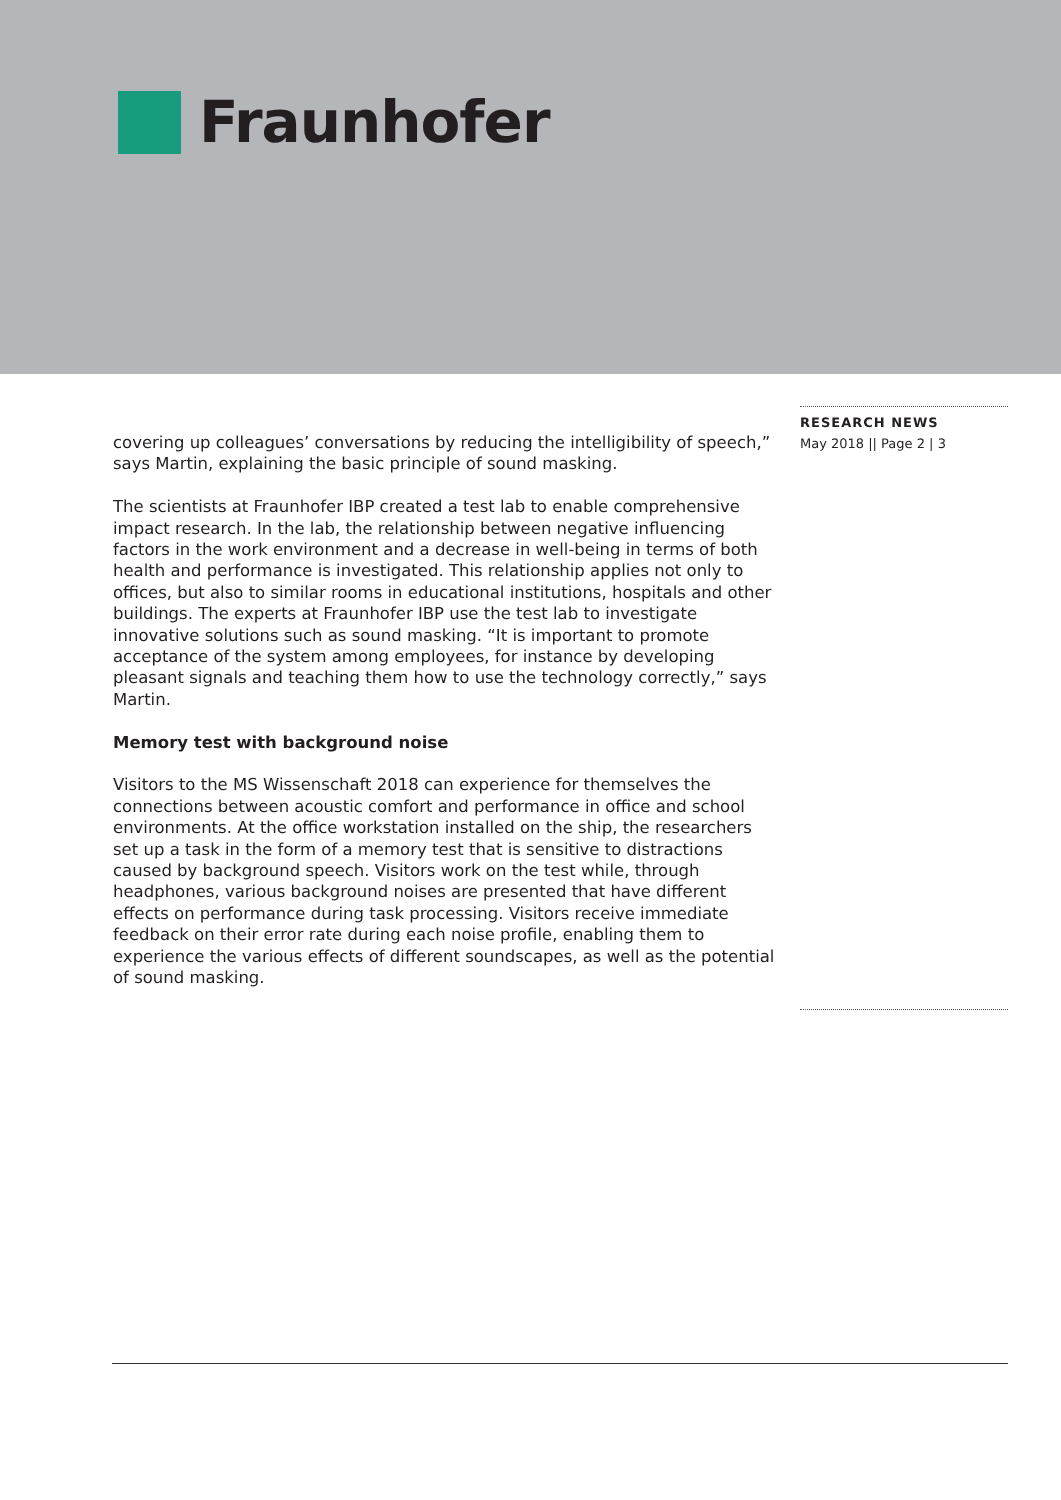Fraunhofer
covering up colleagues’ conversations by reducing the intelligibility of speech,” says Martin, explaining the basic principle of sound masking.
The scientists at Fraunhofer IBP created a test lab to enable comprehensive impact research. In the lab, the relationship between negative influencing factors in the work environment and a decrease in well-being in terms of both health and performance is investigated. This relationship applies not only to offices, but also to similar rooms in educational institutions, hospitals and other buildings. The experts at Fraunhofer IBP use the test lab to investigate innovative solutions such as sound masking. “It is important to promote acceptance of the system among employees, for instance by developing pleasant signals and teaching them how to use the technology correctly,” says Martin.
Memory test with background noise
Visitors to the MS Wissenschaft 2018 can experience for themselves the connections between acoustic comfort and performance in office and school environments. At the office workstation installed on the ship, the researchers set up a task in the form of a memory test that is sensitive to distractions caused by background speech. Visitors work on the test while, through headphones, various background noises are presented that have different effects on performance during task processing. Visitors receive immediate feedback on their error rate during each noise profile, enabling them to experience the various effects of different soundscapes, as well as the potential of sound masking.
RESEARCH NEWS
May 2018 || Page 2 | 3